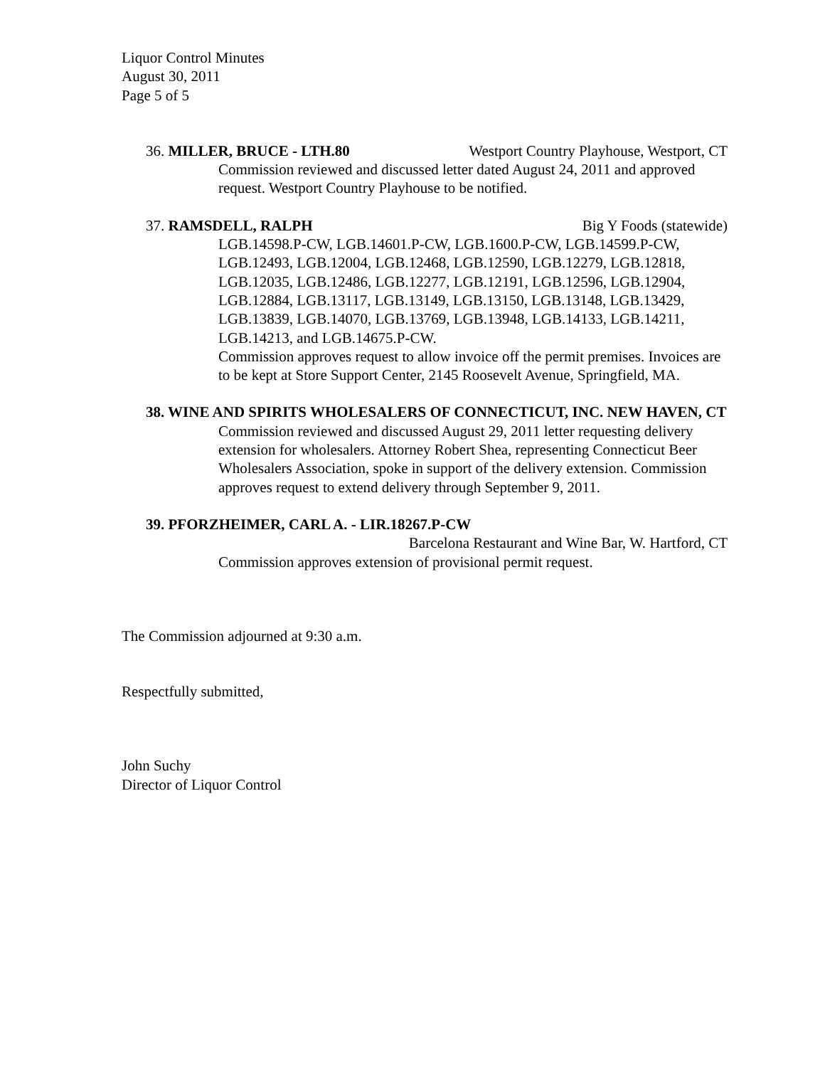Liquor Control Minutes
August 30, 2011
Page 5 of 5
36. MILLER, BRUCE - LTH.80 Westport Country Playhouse, Westport, CT
Commission reviewed and discussed letter dated August 24, 2011 and approved request. Westport Country Playhouse to be notified.
37. RAMSDELL, RALPH Big Y Foods (statewide)
LGB.14598.P-CW, LGB.14601.P-CW, LGB.1600.P-CW, LGB.14599.P-CW, LGB.12493, LGB.12004, LGB.12468, LGB.12590, LGB.12279, LGB.12818, LGB.12035, LGB.12486, LGB.12277, LGB.12191, LGB.12596, LGB.12904, LGB.12884, LGB.13117, LGB.13149, LGB.13150, LGB.13148, LGB.13429, LGB.13839, LGB.14070, LGB.13769, LGB.13948, LGB.14133, LGB.14211, LGB.14213, and LGB.14675.P-CW.
Commission approves request to allow invoice off the permit premises. Invoices are to be kept at Store Support Center, 2145 Roosevelt Avenue, Springfield, MA.
38. WINE AND SPIRITS WHOLESALERS OF CONNECTICUT, INC. NEW HAVEN, CT
Commission reviewed and discussed August 29, 2011 letter requesting delivery extension for wholesalers. Attorney Robert Shea, representing Connecticut Beer Wholesalers Association, spoke in support of the delivery extension. Commission approves request to extend delivery through September 9, 2011.
39. PFORZHEIMER, CARL A. - LIR.18267.P-CW
Barcelona Restaurant and Wine Bar, W. Hartford, CT
Commission approves extension of provisional permit request.
The Commission adjourned at 9:30 a.m.
Respectfully submitted,
John Suchy
Director of Liquor Control